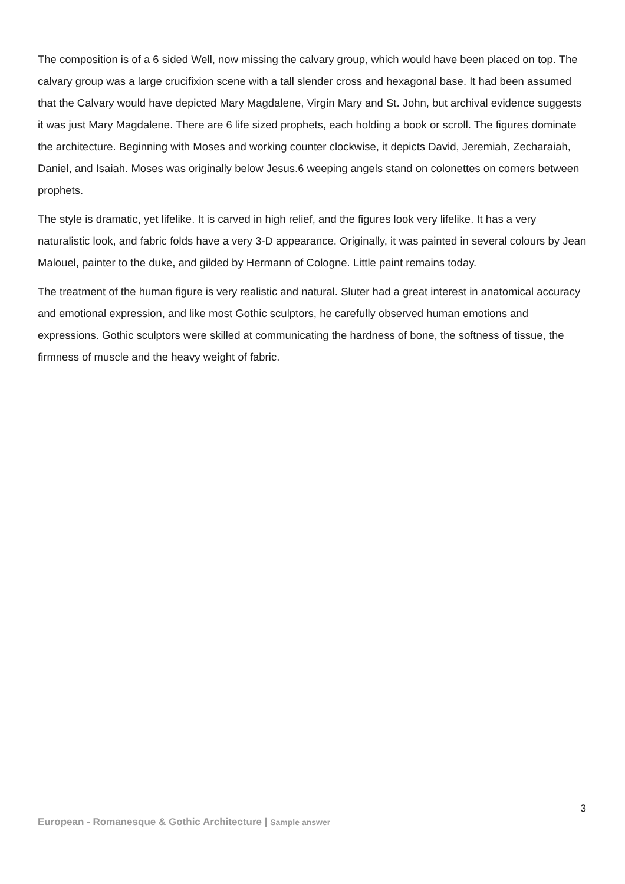The composition is of a 6 sided Well, now missing the calvary group, which would have been placed on top. The calvary group was a large crucifixion scene with a tall slender cross and hexagonal base. It had been assumed that the Calvary would have depicted Mary Magdalene, Virgin Mary and St. John, but archival evidence suggests it was just Mary Magdalene. There are 6 life sized prophets, each holding a book or scroll. The figures dominate the architecture. Beginning with Moses and working counter clockwise, it depicts David, Jeremiah, Zecharaiah, Daniel, and Isaiah. Moses was originally below Jesus.6 weeping angels stand on colonettes on corners between prophets.
The style is dramatic, yet lifelike. It is carved in high relief, and the figures look very lifelike. It has a very naturalistic look, and fabric folds have a very 3-D appearance. Originally, it was painted in several colours by Jean Malouel, painter to the duke, and gilded by Hermann of Cologne. Little paint remains today.
The treatment of the human figure is very realistic and natural. Sluter had a great interest in anatomical accuracy and emotional expression, and like most Gothic sculptors, he carefully observed human emotions and expressions. Gothic sculptors were skilled at communicating the hardness of bone, the softness of tissue, the firmness of muscle and the heavy weight of fabric.
3
European - Romanesque & Gothic Architecture | Sample answer